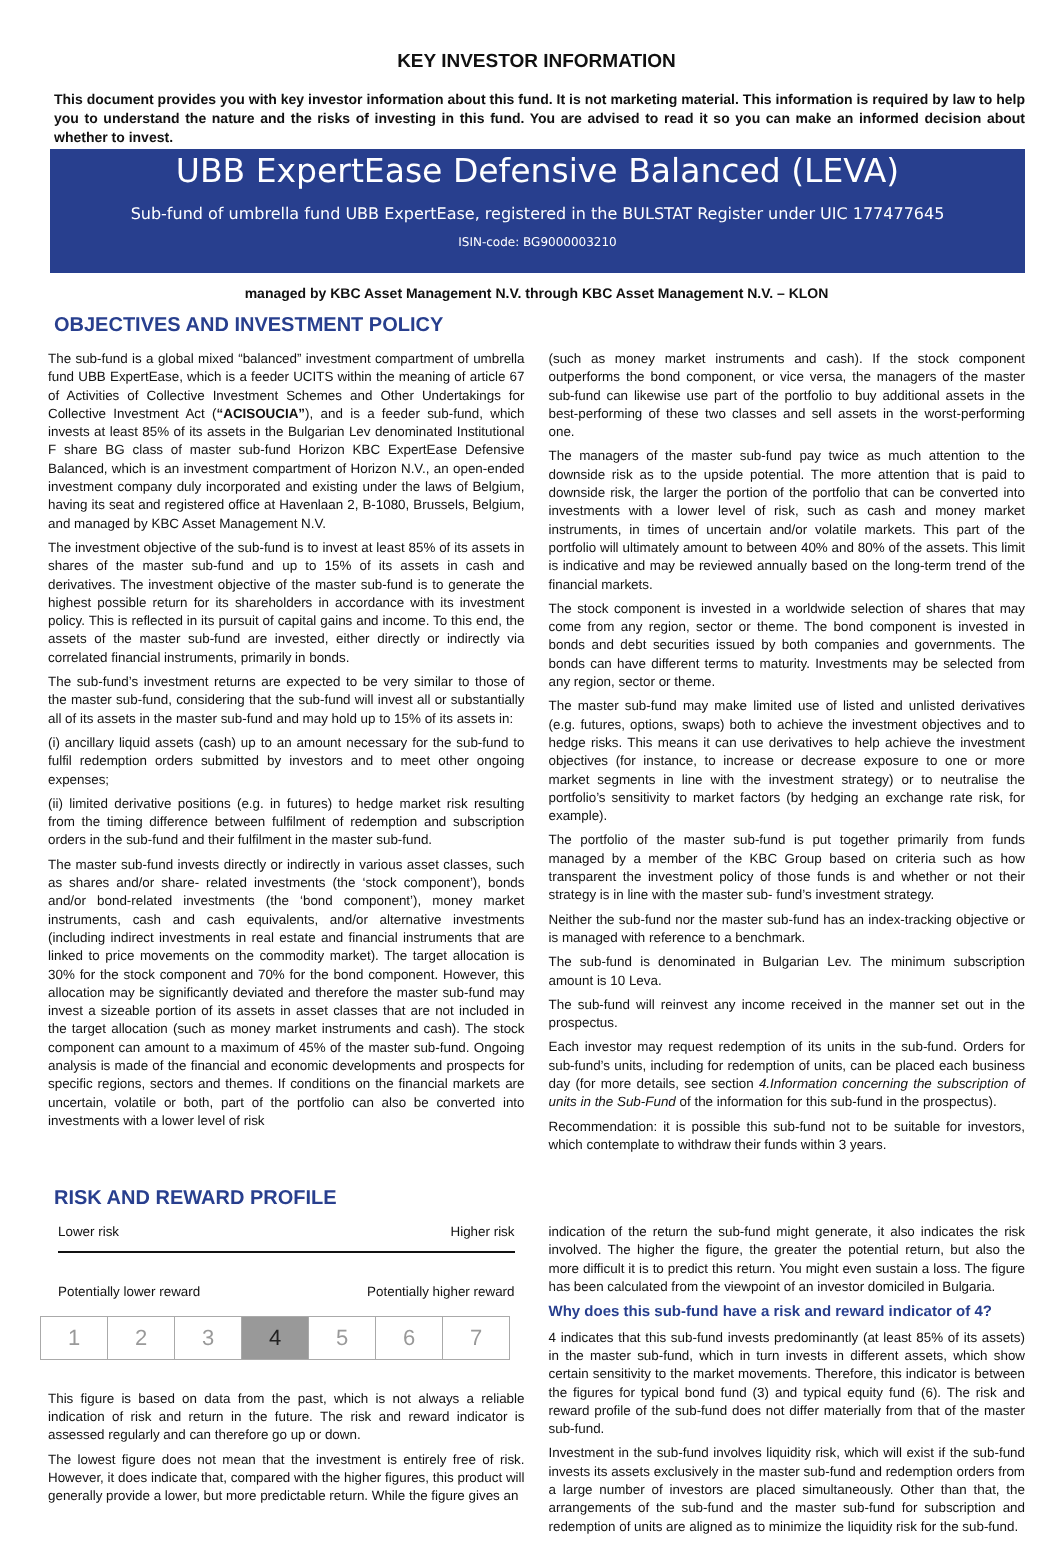KEY INVESTOR INFORMATION
This document provides you with key investor information about this fund. It is not marketing material. This information is required by law to help you to understand the nature and the risks of investing in this fund. You are advised to read it so you can make an informed decision about whether to invest.
UBB ExpertEase Defensive Balanced (LEVA)
Sub-fund of umbrella fund UBB ExpertEase, registered in the BULSTAT Register under UIC 177477645
ISIN-code: BG9000003210
managed by KBC Asset Management N.V. through KBC Asset Management N.V. – KLON
OBJECTIVES AND INVESTMENT POLICY
The sub-fund is a global mixed “balanced” investment compartment of umbrella fund UBB ExpertEase, which is a feeder UCITS within the meaning of article 67 of Activities of Collective Investment Schemes and Other Undertakings for Collective Investment Act (“ACISOUCIA”), and is a feeder sub-fund, which invests at least 85% of its assets in the Bulgarian Lev denominated Institutional F share BG class of master sub-fund Horizon KBC ExpertEase Defensive Balanced, which is an investment compartment of Horizon N.V., an open-ended investment company duly incorporated and existing under the laws of Belgium, having its seat and registered office at Havenlaan 2, B-1080, Brussels, Belgium, and managed by KBC Asset Management N.V.
The investment objective of the sub-fund is to invest at least 85% of its assets in shares of the master sub-fund and up to 15% of its assets in cash and derivatives. The investment objective of the master sub-fund is to generate the highest possible return for its shareholders in accordance with its investment policy. This is reflected in its pursuit of capital gains and income. To this end, the assets of the master sub-fund are invested, either directly or indirectly via correlated financial instruments, primarily in bonds.
The sub-fund’s investment returns are expected to be very similar to those of the master sub-fund, considering that the sub-fund will invest all or substantially all of its assets in the master sub-fund and may hold up to 15% of its assets in:
(i) ancillary liquid assets (cash) up to an amount necessary for the sub-fund to fulfil redemption orders submitted by investors and to meet other ongoing expenses;
(ii) limited derivative positions (e.g. in futures) to hedge market risk resulting from the timing difference between fulfilment of redemption and subscription orders in the sub-fund and their fulfilment in the master sub-fund.
The master sub-fund invests directly or indirectly in various asset classes, such as shares and/or share- related investments (the ‘stock component’), bonds and/or bond-related investments (the ‘bond component’), money market instruments, cash and cash equivalents, and/or alternative investments (including indirect investments in real estate and financial instruments that are linked to price movements on the commodity market). The target allocation is 30% for the stock component and 70% for the bond component. However, this allocation may be significantly deviated and therefore the master sub-fund may invest a sizeable portion of its assets in asset classes that are not included in the target allocation (such as money market instruments and cash). The stock component can amount to a maximum of 45% of the master sub-fund. Ongoing analysis is made of the financial and economic developments and prospects for specific regions, sectors and themes. If conditions on the financial markets are uncertain, volatile or both, part of the portfolio can also be converted into investments with a lower level of risk
(such as money market instruments and cash). If the stock component outperforms the bond component, or vice versa, the managers of the master sub-fund can likewise use part of the portfolio to buy additional assets in the best-performing of these two classes and sell assets in the worst-performing one.
The managers of the master sub-fund pay twice as much attention to the downside risk as to the upside potential. The more attention that is paid to downside risk, the larger the portion of the portfolio that can be converted into investments with a lower level of risk, such as cash and money market instruments, in times of uncertain and/or volatile markets. This part of the portfolio will ultimately amount to between 40% and 80% of the assets. This limit is indicative and may be reviewed annually based on the long-term trend of the financial markets.
The stock component is invested in a worldwide selection of shares that may come from any region, sector or theme. The bond component is invested in bonds and debt securities issued by both companies and governments. The bonds can have different terms to maturity. Investments may be selected from any region, sector or theme.
The master sub-fund may make limited use of listed and unlisted derivatives (e.g. futures, options, swaps) both to achieve the investment objectives and to hedge risks. This means it can use derivatives to help achieve the investment objectives (for instance, to increase or decrease exposure to one or more market segments in line with the investment strategy) or to neutralise the portfolio’s sensitivity to market factors (by hedging an exchange rate risk, for example).
The portfolio of the master sub-fund is put together primarily from funds managed by a member of the KBC Group based on criteria such as how transparent the investment policy of those funds is and whether or not their strategy is in line with the master sub- fund’s investment strategy.
Neither the sub-fund nor the master sub-fund has an index-tracking objective or is managed with reference to a benchmark.
The sub-fund is denominated in Bulgarian Lev. The minimum subscription amount is 10 Leva.
The sub-fund will reinvest any income received in the manner set out in the prospectus.
Each investor may request redemption of its units in the sub-fund. Orders for sub-fund’s units, including for redemption of units, can be placed each business day (for more details, see section 4.Information concerning the subscription of units in the Sub-Fund of the information for this sub-fund in the prospectus).
Recommendation: it is possible this sub-fund not to be suitable for investors, which contemplate to withdraw their funds within 3 years.
RISK AND REWARD PROFILE
Lower risk Higher risk
Potentially lower reward Potentially higher reward
| 1 | 2 | 3 | 4 | 5 | 6 | 7 |
This figure is based on data from the past, which is not always a reliable indication of risk and return in the future. The risk and reward indicator is assessed regularly and can therefore go up or down.
The lowest figure does not mean that the investment is entirely free of risk. However, it does indicate that, compared with the higher figures, this product will generally provide a lower, but more predictable return. While the figure gives an
indication of the return the sub-fund might generate, it also indicates the risk involved. The higher the figure, the greater the potential return, but also the more difficult it is to predict this return. You might even sustain a loss. The figure has been calculated from the viewpoint of an investor domiciled in Bulgaria.
Why does this sub-fund have a risk and reward indicator of 4?
4 indicates that this sub-fund invests predominantly (at least 85% of its assets) in the master sub-fund, which in turn invests in different assets, which show certain sensitivity to the market movements. Therefore, this indicator is between the figures for typical bond fund (3) and typical equity fund (6). The risk and reward profile of the sub-fund does not differ materially from that of the master sub-fund.
Investment in the sub-fund involves liquidity risk, which will exist if the sub-fund invests its assets exclusively in the master sub-fund and redemption orders from a large number of investors are placed simultaneously. Other than that, the arrangements of the sub-fund and the master sub-fund for subscription and redemption of units are aligned as to minimize the liquidity risk for the sub-fund.